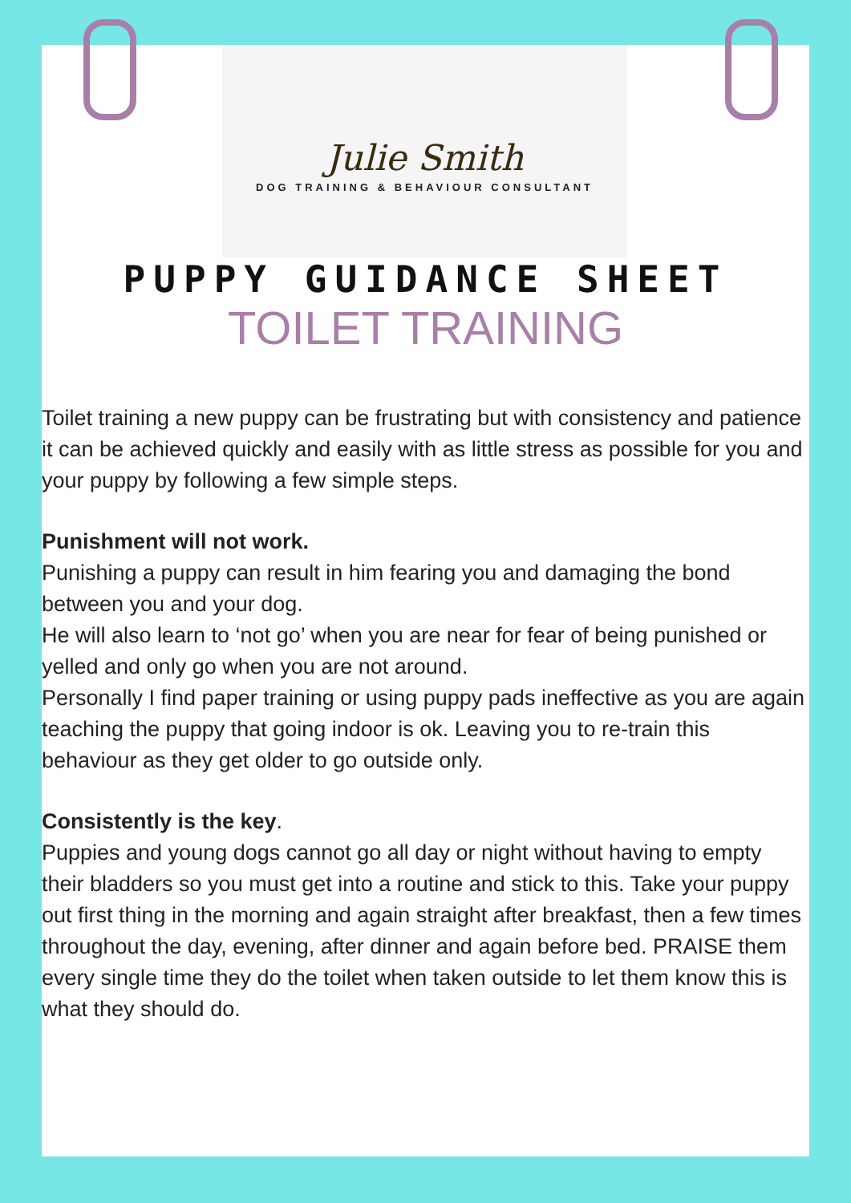Julie Smith
DOG TRAINING & BEHAVIOUR CONSULTANT
PUPPY GUIDANCE SHEET
TOILET TRAINING
Toilet training a new puppy can be frustrating but with consistency and patience it can be achieved quickly and easily with as little stress as possible for you and your puppy by following a few simple steps.
Punishment will not work.
Punishing a puppy can result in him fearing you and damaging the bond between you and your dog.
He will also learn to ‘not go’ when you are near for fear of being punished or
yelled and only go when you are not around.
Personally I find paper training or using puppy pads ineffective as you are again teaching the puppy that going indoor is ok. Leaving you to re-train this behaviour as they get older to go outside only.
Consistently is the key.
Puppies and young dogs cannot go all day or night without having to empty their bladders so you must get into a routine and stick to this. Take your puppy out first thing in the morning and again straight after breakfast, then a few times throughout the day, evening, after dinner and again before bed. PRAISE them every single time they do the toilet when taken outside to let them know this is what they should do.